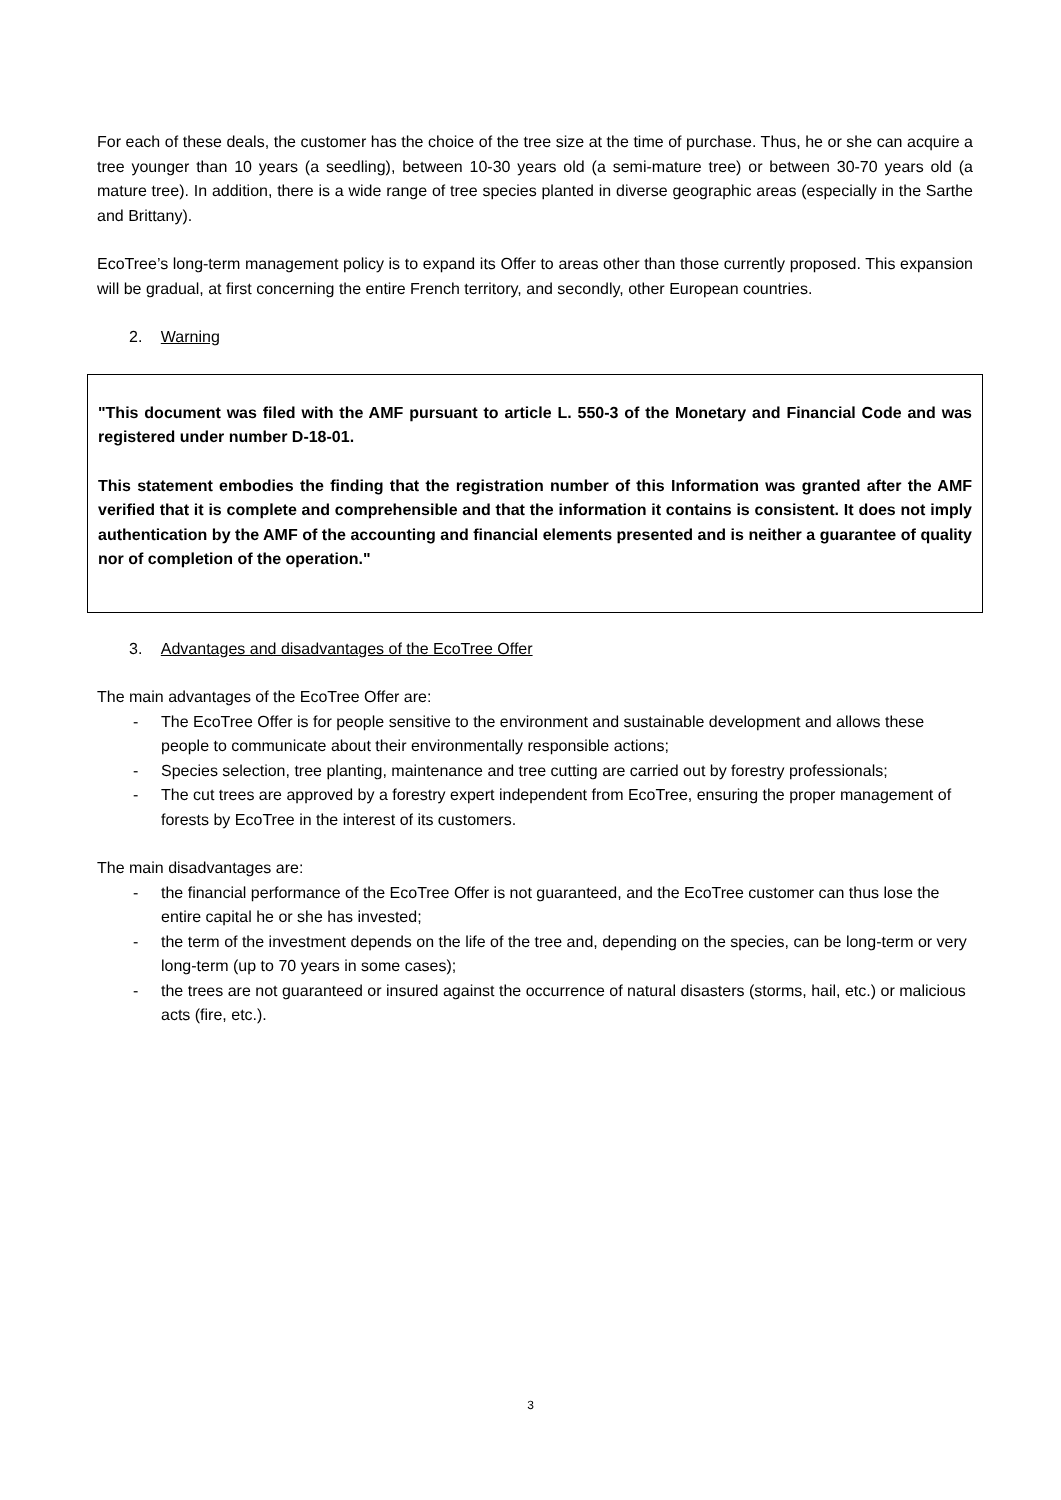For each of these deals, the customer has the choice of the tree size at the time of purchase. Thus, he or she can acquire a tree younger than 10 years (a seedling), between 10-30 years old (a semi-mature tree) or between 30-70 years old (a mature tree). In addition, there is a wide range of tree species planted in diverse geographic areas (especially in the Sarthe and Brittany).
EcoTree’s long-term management policy is to expand its Offer to areas other than those currently proposed. This expansion will be gradual, at first concerning the entire French territory, and secondly, other European countries.
2. Warning
"This document was filed with the AMF pursuant to article L. 550-3 of the Monetary and Financial Code and was registered under number D-18-01.
This statement embodies the finding that the registration number of this Information was granted after the AMF verified that it is complete and comprehensible and that the information it contains is consistent. It does not imply authentication by the AMF of the accounting and financial elements presented and is neither a guarantee of quality nor of completion of the operation."
3. Advantages and disadvantages of the EcoTree Offer
The main advantages of the EcoTree Offer are:
- The EcoTree Offer is for people sensitive to the environment and sustainable development and allows these people to communicate about their environmentally responsible actions;
- Species selection, tree planting, maintenance and tree cutting are carried out by forestry professionals;
- The cut trees are approved by a forestry expert independent from EcoTree, ensuring the proper management of forests by EcoTree in the interest of its customers.
The main disadvantages are:
- the financial performance of the EcoTree Offer is not guaranteed, and the EcoTree customer can thus lose the entire capital he or she has invested;
- the term of the investment depends on the life of the tree and, depending on the species, can be long-term or very long-term (up to 70 years in some cases);
- the trees are not guaranteed or insured against the occurrence of natural disasters (storms, hail, etc.) or malicious acts (fire, etc.).
3